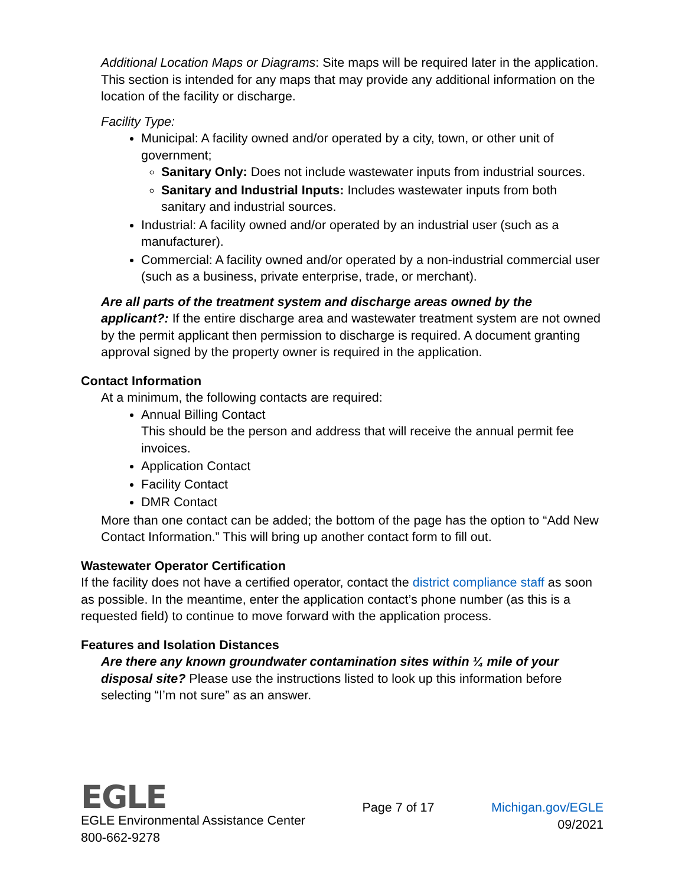Additional Location Maps or Diagrams: Site maps will be required later in the application. This section is intended for any maps that may provide any additional information on the location of the facility or discharge.
Facility Type:
Municipal: A facility owned and/or operated by a city, town, or other unit of government;
Sanitary Only: Does not include wastewater inputs from industrial sources.
Sanitary and Industrial Inputs: Includes wastewater inputs from both sanitary and industrial sources.
Industrial: A facility owned and/or operated by an industrial user (such as a manufacturer).
Commercial: A facility owned and/or operated by a non-industrial commercial user (such as a business, private enterprise, trade, or merchant).
Are all parts of the treatment system and discharge areas owned by the applicant?: If the entire discharge area and wastewater treatment system are not owned by the permit applicant then permission to discharge is required. A document granting approval signed by the property owner is required in the application.
Contact Information
At a minimum, the following contacts are required:
Annual Billing Contact
This should be the person and address that will receive the annual permit fee invoices.
Application Contact
Facility Contact
DMR Contact
More than one contact can be added; the bottom of the page has the option to “Add New Contact Information.” This will bring up another contact form to fill out.
Wastewater Operator Certification
If the facility does not have a certified operator, contact the district compliance staff as soon as possible. In the meantime, enter the application contact’s phone number (as this is a requested field) to continue to move forward with the application process.
Features and Isolation Distances
Are there any known groundwater contamination sites within ¼ mile of your disposal site? Please use the instructions listed to look up this information before selecting “I’m not sure” as an answer.
EGLE
EGLE Environmental Assistance Center
800-662-9278
Page 7 of 17 Michigan.gov/EGLE
09/2021